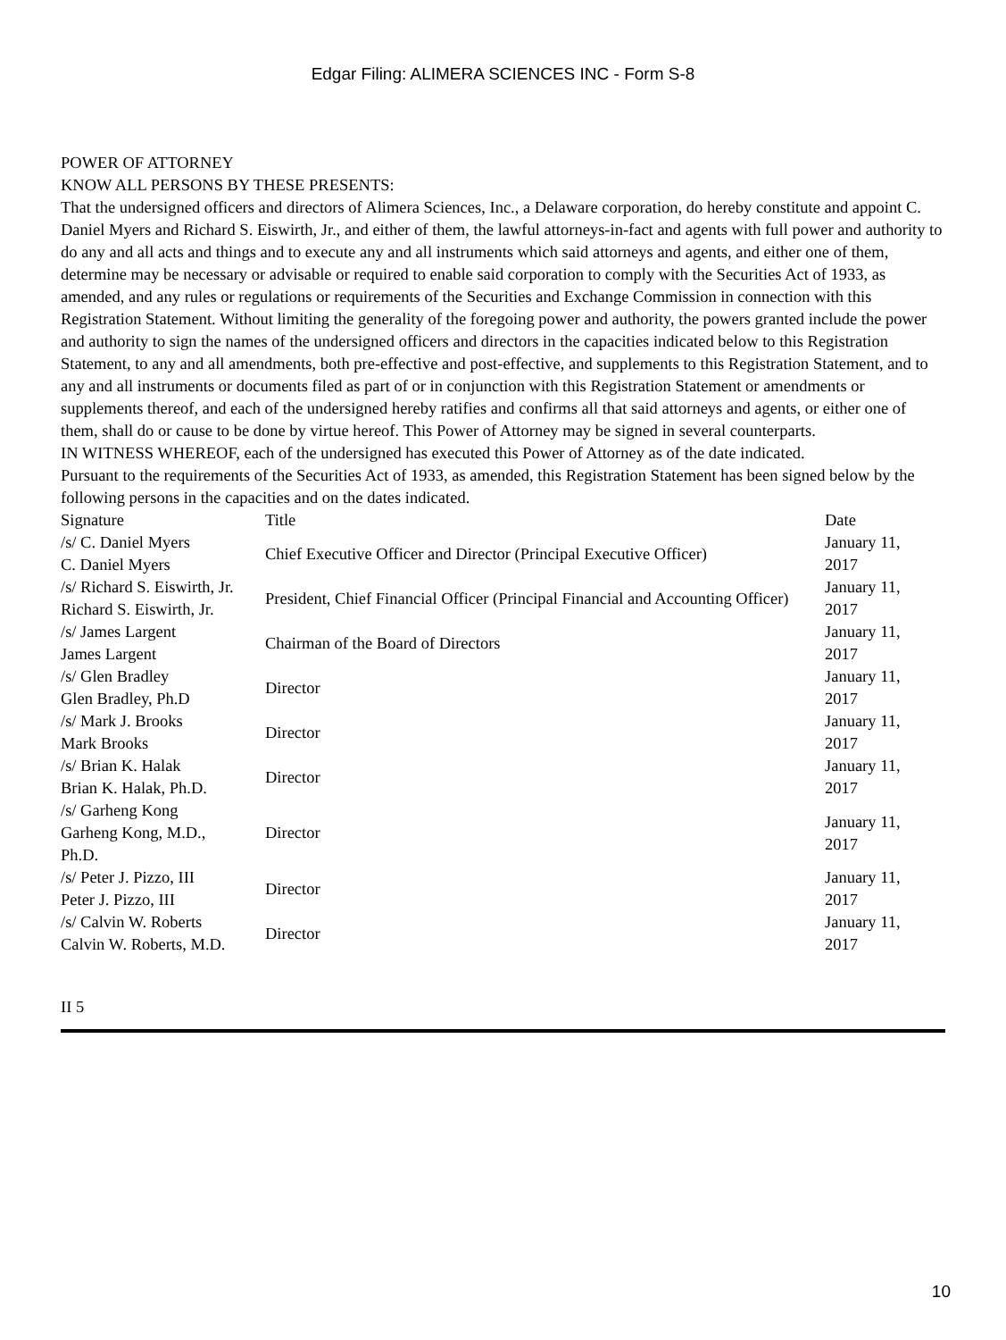Edgar Filing: ALIMERA SCIENCES INC - Form S-8
POWER OF ATTORNEY
KNOW ALL PERSONS BY THESE PRESENTS:
That the undersigned officers and directors of Alimera Sciences, Inc., a Delaware corporation, do hereby constitute and appoint C. Daniel Myers and Richard S. Eiswirth, Jr., and either of them, the lawful attorneys-in-fact and agents with full power and authority to do any and all acts and things and to execute any and all instruments which said attorneys and agents, and either one of them, determine may be necessary or advisable or required to enable said corporation to comply with the Securities Act of 1933, as amended, and any rules or regulations or requirements of the Securities and Exchange Commission in connection with this Registration Statement. Without limiting the generality of the foregoing power and authority, the powers granted include the power and authority to sign the names of the undersigned officers and directors in the capacities indicated below to this Registration Statement, to any and all amendments, both pre-effective and post-effective, and supplements to this Registration Statement, and to any and all instruments or documents filed as part of or in conjunction with this Registration Statement or amendments or supplements thereof, and each of the undersigned hereby ratifies and confirms all that said attorneys and agents, or either one of them, shall do or cause to be done by virtue hereof. This Power of Attorney may be signed in several counterparts.
IN WITNESS WHEREOF, each of the undersigned has executed this Power of Attorney as of the date indicated.
Pursuant to the requirements of the Securities Act of 1933, as amended, this Registration Statement has been signed below by the following persons in the capacities and on the dates indicated.
| Signature | Title | Date |
| --- | --- | --- |
| /s/ C. Daniel Myers C. Daniel Myers | Chief Executive Officer and Director (Principal Executive Officer) | January 11, 2017 |
| /s/ Richard S. Eiswirth, Jr. Richard S. Eiswirth, Jr. | President, Chief Financial Officer (Principal Financial and Accounting Officer) | January 11, 2017 |
| /s/ James Largent James Largent | Chairman of the Board of Directors | January 11, 2017 |
| /s/ Glen Bradley Glen Bradley, Ph.D | Director | January 11, 2017 |
| /s/ Mark J. Brooks Mark Brooks | Director | January 11, 2017 |
| /s/ Brian K. Halak Brian K. Halak, Ph.D. | Director | January 11, 2017 |
| /s/ Garheng Kong Garheng Kong, M.D., Ph.D. | Director | January 11, 2017 |
| /s/ Peter J. Pizzo, III Peter J. Pizzo, III | Director | January 11, 2017 |
| /s/ Calvin W. Roberts Calvin W. Roberts, M.D. | Director | January 11, 2017 |
II 5
10